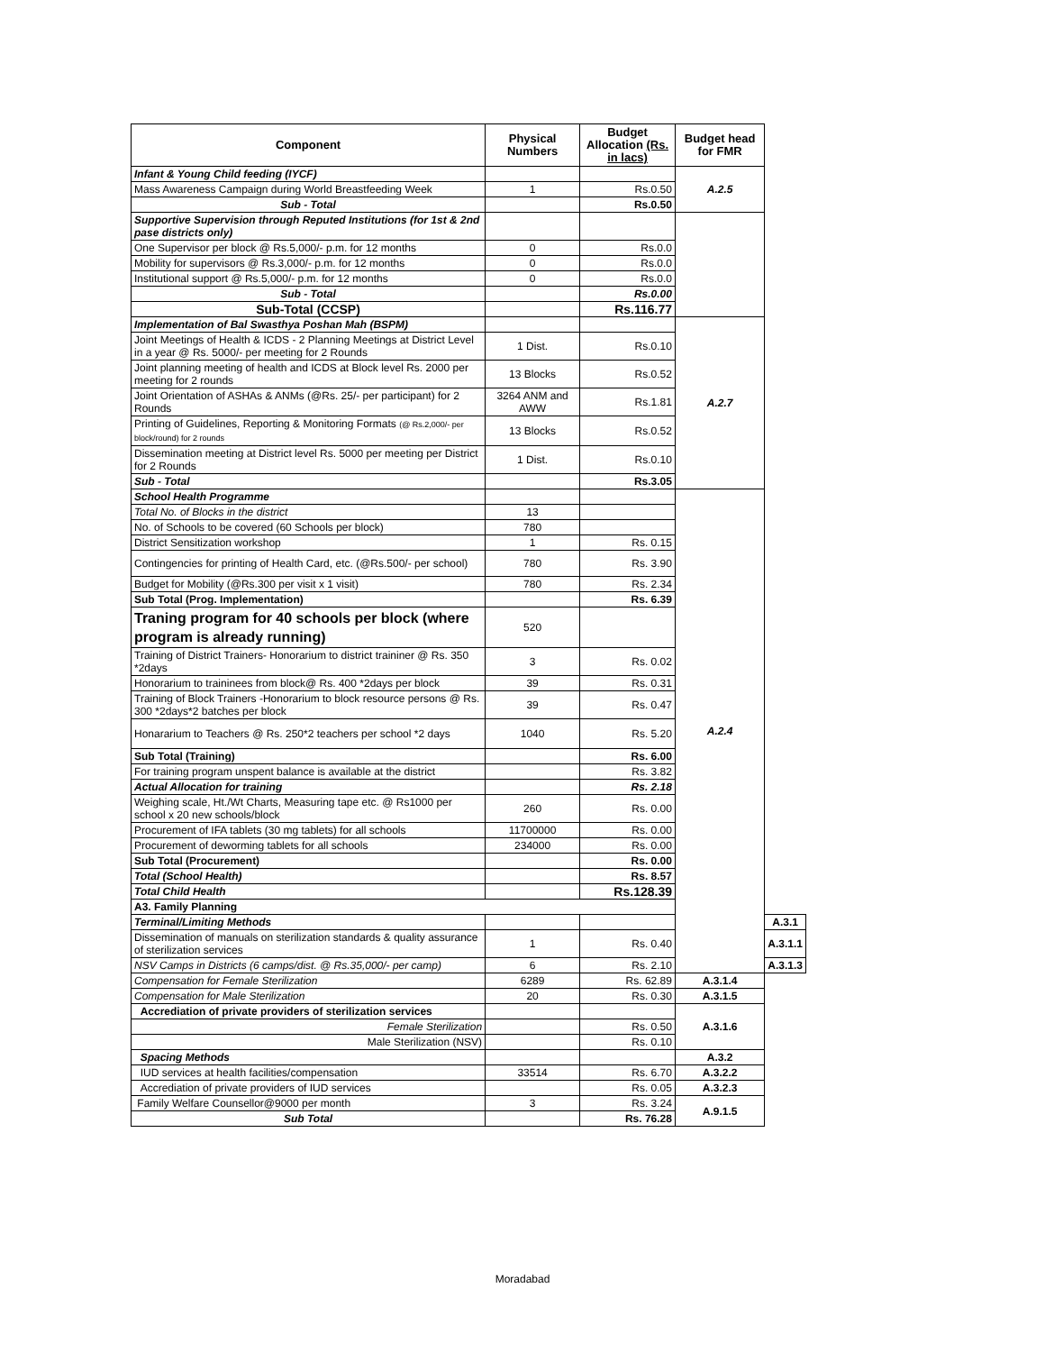| Component | Physical Numbers | Budget Allocation (Rs. in lacs) | Budget head for FMR | |
| --- | --- | --- | --- | --- |
| Infant & Young Child feeding (IYCF) | | | A.2.5 | |
| Mass Awareness Campaign during World Breastfeeding Week | 1 | Rs.0.50 | | |
| Sub - Total | | Rs.0.50 | | |
| Supportive Supervision through Reputed Institutions (for 1st & 2nd pase districts only) | | | | |
| One Supervisor per block @ Rs.5,000/- p.m. for 12 months | 0 | Rs.0.0 | | |
| Mobility for supervisors @ Rs.3,000/- p.m. for 12 months | 0 | Rs.0.0 | | |
| Institutional support @ Rs.5,000/- p.m. for 12 months | 0 | Rs.0.0 | | |
| Sub - Total | | Rs.0.00 | | |
| Sub-Total (CCSP) | | Rs.116.77 | | |
| Implementation of Bal Swasthya Poshan Mah (BSPM) | | | A.2.7 | |
| Joint Meetings of Health & ICDS - 2 Planning Meetings at District Level in a year @ Rs. 5000/- per meeting for 2 Rounds | 1 Dist. | Rs.0.10 | | |
| Joint planning meeting of health and ICDS at Block level Rs. 2000 per meeting for 2 rounds | 13 Blocks | Rs.0.52 | | |
| Joint Orientation of ASHAs & ANMs (@Rs. 25/- per participant) for 2 Rounds | 3264 ANM and AWW | Rs.1.81 | | |
| Printing of Guidelines, Reporting & Monitoring Formats (@ Rs.2,000/- per block/round) for 2 rounds | 13 Blocks | Rs.0.52 | | |
| Dissemination meeting at District level Rs. 5000 per meeting per District for 2 Rounds | 1 Dist. | Rs.0.10 | | |
| Sub - Total | | Rs.3.05 | | |
| School Health Programme | | | A.2.4 | |
| Total No. of Blocks in the district | 13 | | | |
| No. of Schools to be covered (60 Schools per block) | 780 | | | |
| District Sensitization workshop | 1 | Rs. 0.15 | | |
| Contingencies for printing of Health Card, etc. (@Rs.500/- per school) | 780 | Rs. 3.90 | | |
| Budget for Mobility (@Rs.300 per visit x 1 visit) | 780 | Rs. 2.34 | | |
| Sub Total (Prog. Implementation) | | Rs. 6.39 | | |
| Traning program for 40 schools per block (where program is already running) | 520 | | | |
| Training of District Trainers- Honorarium to district traininer @ Rs. 350 *2days | 3 | Rs. 0.02 | | |
| Honorarium to traininees from block@ Rs. 400 *2days per block | 39 | Rs. 0.31 | | |
| Training of Block Trainers -Honorarium to block resource persons @ Rs. 300 *2days*2 batches per block | 39 | Rs. 0.47 | | |
| Honararium to Teachers @ Rs. 250*2 teachers per school *2 days | 1040 | Rs. 5.20 | | |
| Sub Total (Training) | | Rs. 6.00 | | |
| For training program unspent balance is available at the district | | Rs. 3.82 | | |
| Actual Allocation for training | | Rs. 2.18 | | |
| Weighing scale, Ht./Wt Charts, Measuring tape etc. @ Rs1000 per school x 20 new schools/block | 260 | Rs. 0.00 | | |
| Procurement of IFA tablets (30 mg tablets) for all schools | 11700000 | Rs. 0.00 | | |
| Procurement of deworming tablets for all schools | 234000 | Rs. 0.00 | | |
| Sub Total (Procurement) | | Rs. 0.00 | | |
| Total (School Health) | | Rs. 8.57 | | |
| Total Child Health | | Rs.128.39 | | |
| A3. Family Planning | | | | |
| Terminal/Limiting Methods | | | | A.3.1 |
| Dissemination of manuals on sterilization standards & quality assurance of sterilization services | 1 | Rs. 0.40 | | A.3.1.1 |
| NSV Camps in Districts (6 camps/dist. @ Rs.35,000/- per camp) | 6 | Rs. 2.10 | | A.3.1.3 |
| Compensation for Female Sterilization | 6289 | Rs. 62.89 | A.3.1.4 | |
| Compensation for Male Sterilization | 20 | Rs. 0.30 | A.3.1.5 | |
| Accrediation of private providers of sterilization services | | | A.3.1.6 | |
| Female Sterilization | | Rs. 0.50 | | |
| Male Sterilization (NSV) | | Rs. 0.10 | | |
| Spacing Methods | | | A.3.2 | |
| IUD services at health facilities/compensation | 33514 | Rs. 6.70 | A.3.2.2 | |
| Accrediation of private providers of IUD services | | Rs. 0.05 | A.3.2.3 | |
| Family Welfare Counsellor@9000 per month | 3 | Rs. 3.24 | A.9.1.5 | |
| Sub Total | | Rs. 76.28 | | |
Moradabad